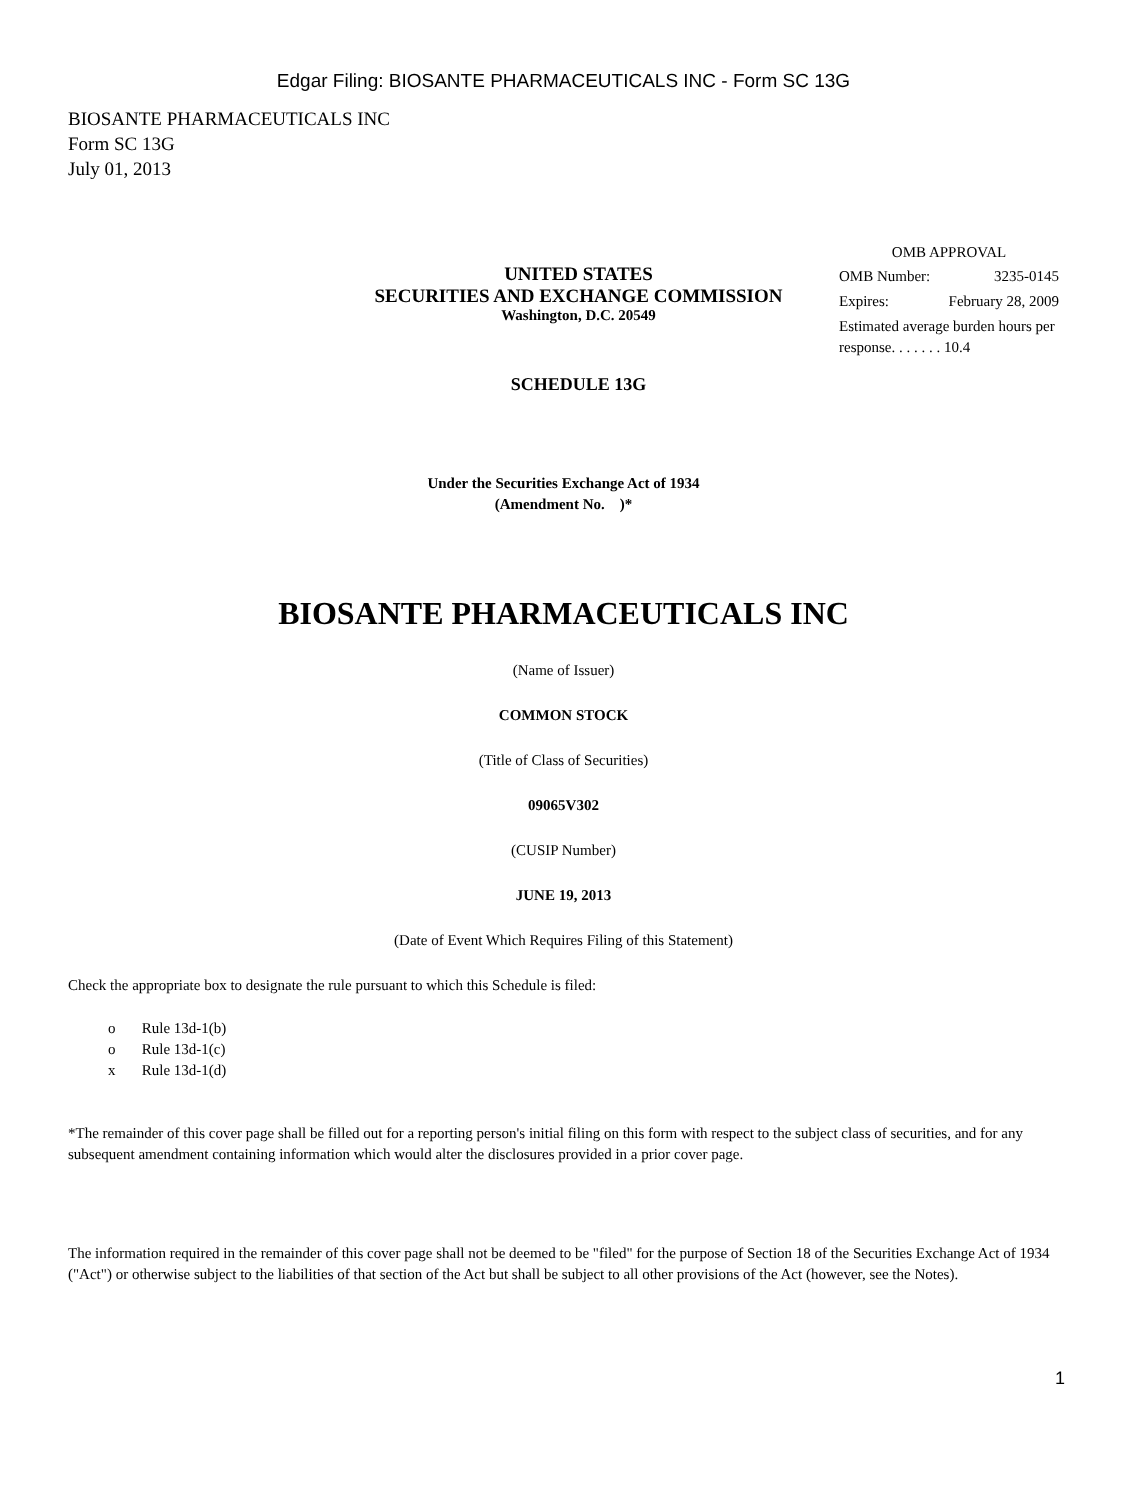Edgar Filing: BIOSANTE PHARMACEUTICALS INC - Form SC 13G
BIOSANTE PHARMACEUTICALS INC
Form SC 13G
July 01, 2013
UNITED STATES
SECURITIES AND EXCHANGE COMMISSION
Washington, D.C. 20549
SCHEDULE 13G
| OMB APPROVAL | |
| --- | --- |
| OMB Number: | 3235-0145 |
| Expires: | February 28, 2009 |
| Estimated average burden hours per response. . . . . . . 10.4 | |
Under the Securities Exchange Act of 1934
(Amendment No. )*
BIOSANTE PHARMACEUTICALS INC
(Name of Issuer)
COMMON STOCK
(Title of Class of Securities)
09065V302
(CUSIP Number)
JUNE 19, 2013
(Date of Event Which Requires Filing of this Statement)
Check the appropriate box to designate the rule pursuant to which this Schedule is filed:
o Rule 13d-1(b)
o Rule 13d-1(c)
x Rule 13d-1(d)
*The remainder of this cover page shall be filled out for a reporting person's initial filing on this form with respect to the subject class of securities, and for any subsequent amendment containing information which would alter the disclosures provided in a prior cover page.
The information required in the remainder of this cover page shall not be deemed to be "filed" for the purpose of Section 18 of the Securities Exchange Act of 1934 ("Act") or otherwise subject to the liabilities of that section of the Act but shall be subject to all other provisions of the Act (however, see the Notes).
1